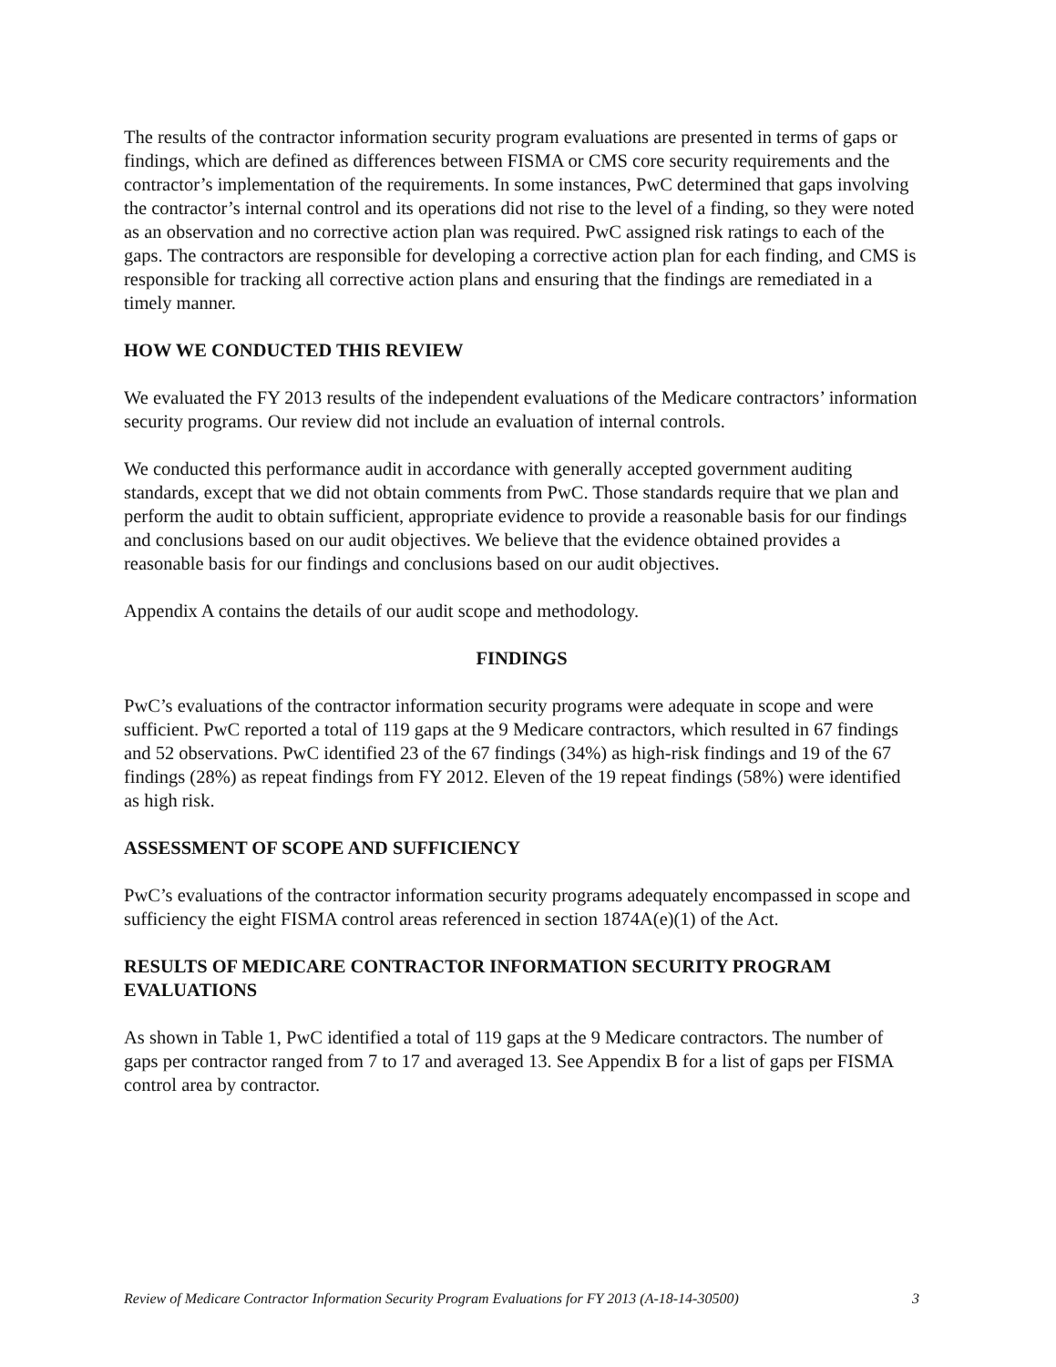The results of the contractor information security program evaluations are presented in terms of gaps or findings, which are defined as differences between FISMA or CMS core security requirements and the contractor’s implementation of the requirements. In some instances, PwC determined that gaps involving the contractor’s internal control and its operations did not rise to the level of a finding, so they were noted as an observation and no corrective action plan was required. PwC assigned risk ratings to each of the gaps. The contractors are responsible for developing a corrective action plan for each finding, and CMS is responsible for tracking all corrective action plans and ensuring that the findings are remediated in a timely manner.
HOW WE CONDUCTED THIS REVIEW
We evaluated the FY 2013 results of the independent evaluations of the Medicare contractors’ information security programs. Our review did not include an evaluation of internal controls.
We conducted this performance audit in accordance with generally accepted government auditing standards, except that we did not obtain comments from PwC. Those standards require that we plan and perform the audit to obtain sufficient, appropriate evidence to provide a reasonable basis for our findings and conclusions based on our audit objectives. We believe that the evidence obtained provides a reasonable basis for our findings and conclusions based on our audit objectives.
Appendix A contains the details of our audit scope and methodology.
FINDINGS
PwC’s evaluations of the contractor information security programs were adequate in scope and were sufficient. PwC reported a total of 119 gaps at the 9 Medicare contractors, which resulted in 67 findings and 52 observations. PwC identified 23 of the 67 findings (34%) as high-risk findings and 19 of the 67 findings (28%) as repeat findings from FY 2012. Eleven of the 19 repeat findings (58%) were identified as high risk.
ASSESSMENT OF SCOPE AND SUFFICIENCY
PwC’s evaluations of the contractor information security programs adequately encompassed in scope and sufficiency the eight FISMA control areas referenced in section 1874A(e)(1) of the Act.
RESULTS OF MEDICARE CONTRACTOR INFORMATION SECURITY PROGRAM EVALUATIONS
As shown in Table 1, PwC identified a total of 119 gaps at the 9 Medicare contractors. The number of gaps per contractor ranged from 7 to 17 and averaged 13. See Appendix B for a list of gaps per FISMA control area by contractor.
Review of Medicare Contractor Information Security Program Evaluations for FY 2013 (A-18-14-30500) 3